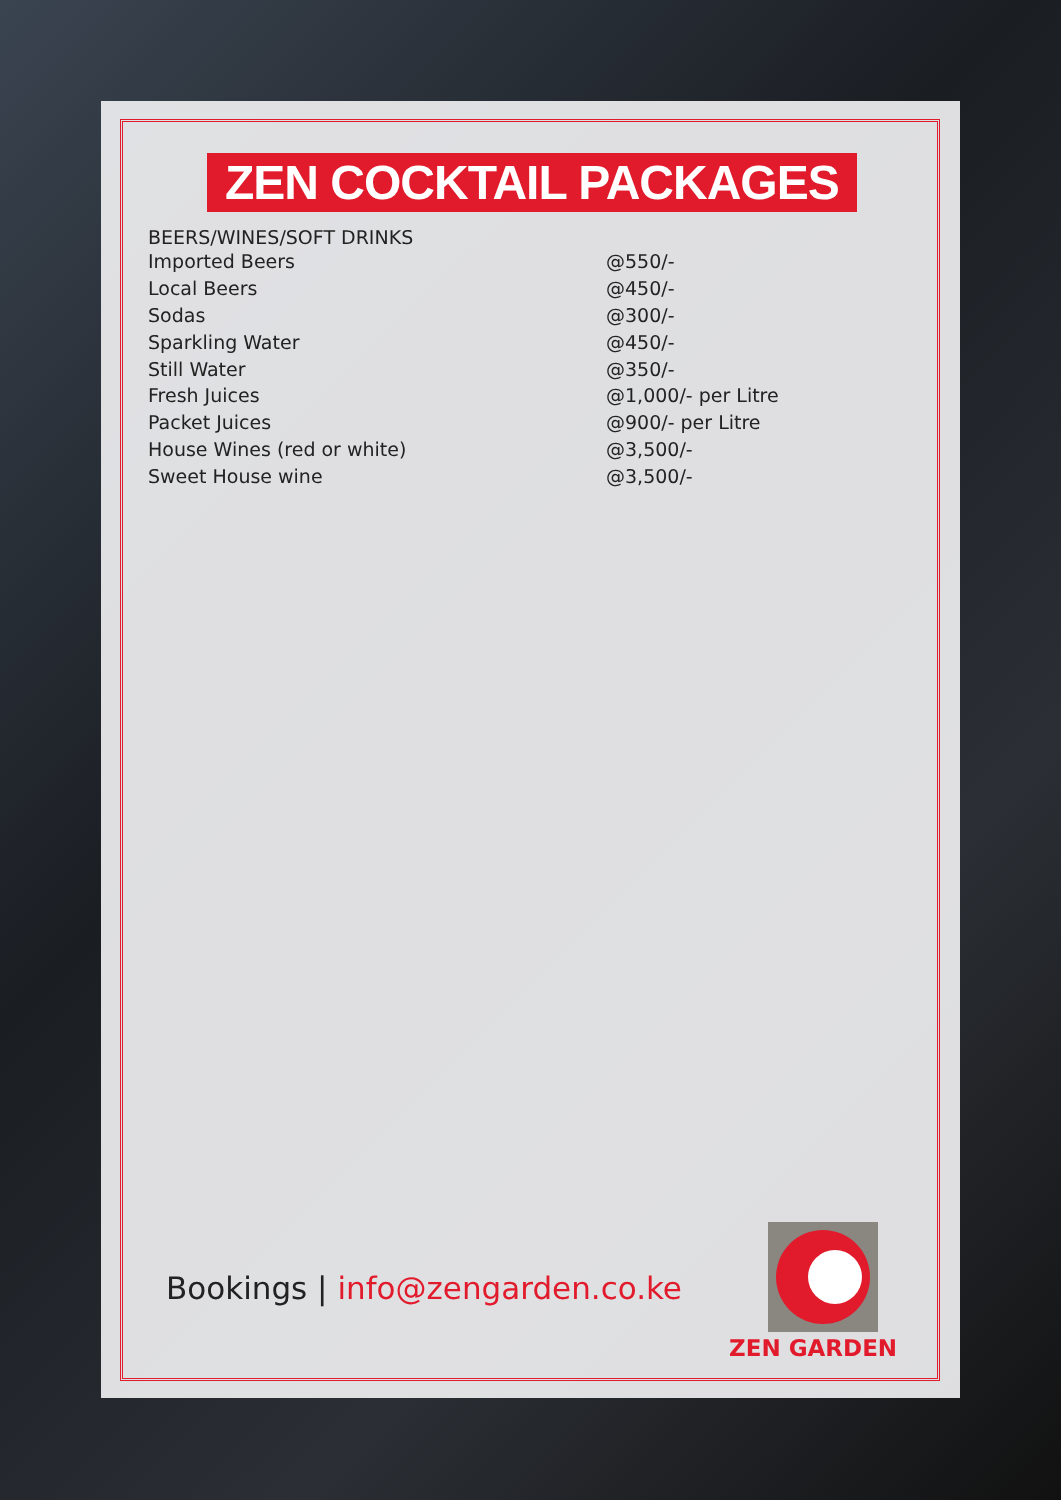ZEN COCKTAIL PACKAGES
BEERS/WINES/SOFT DRINKS
| Imported Beers | @550/- |
| Local Beers | @450/- |
| Sodas | @300/- |
| Sparkling Water | @450/- |
| Still Water | @350/- |
| Fresh Juices | @1,000/- per Litre |
| Packet Juices | @900/- per Litre |
| House Wines (red or white) | @3,500/- |
| Sweet House wine | @3,500/- |
Bookings | info@zengarden.co.ke
ZEN GARDEN